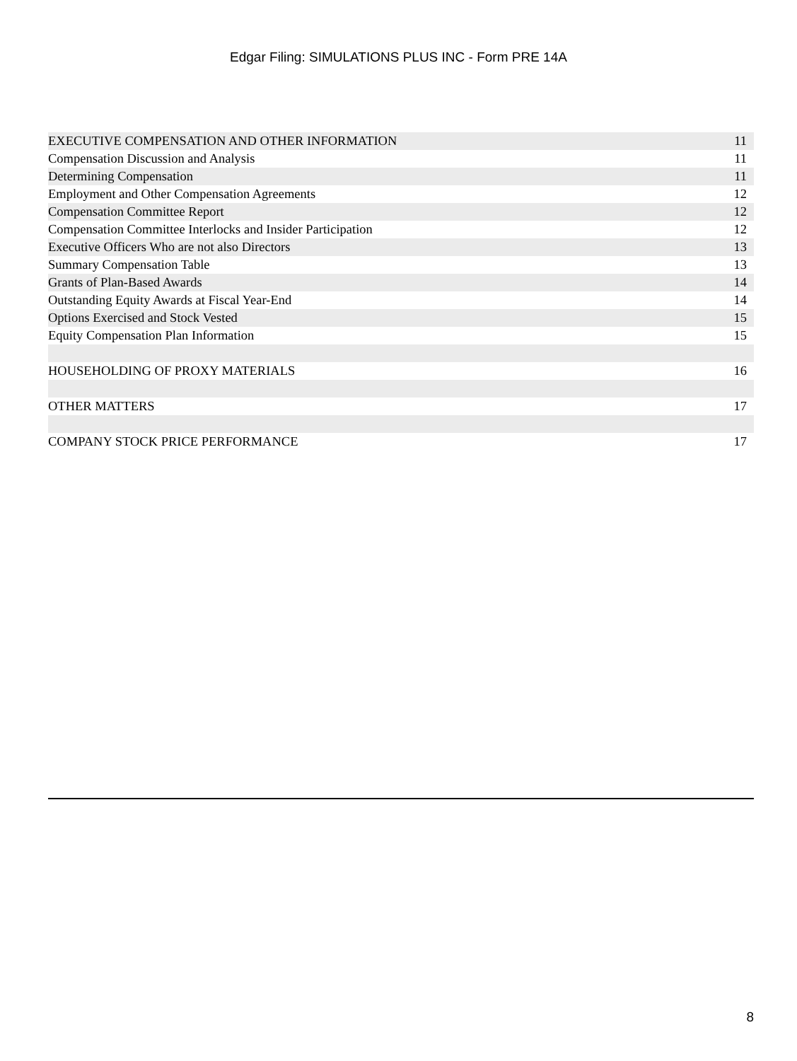Edgar Filing: SIMULATIONS PLUS INC - Form PRE 14A
| EXECUTIVE COMPENSATION AND OTHER INFORMATION | 11 |
| Compensation Discussion and Analysis | 11 |
| Determining Compensation | 11 |
| Employment and Other Compensation Agreements | 12 |
| Compensation Committee Report | 12 |
| Compensation Committee Interlocks and Insider Participation | 12 |
| Executive Officers Who are not also Directors | 13 |
| Summary Compensation Table | 13 |
| Grants of Plan-Based Awards | 14 |
| Outstanding Equity Awards at Fiscal Year-End | 14 |
| Options Exercised and Stock Vested | 15 |
| Equity Compensation Plan Information | 15 |
| HOUSEHOLDING OF PROXY MATERIALS | 16 |
| OTHER MATTERS | 17 |
| COMPANY STOCK PRICE PERFORMANCE | 17 |
8